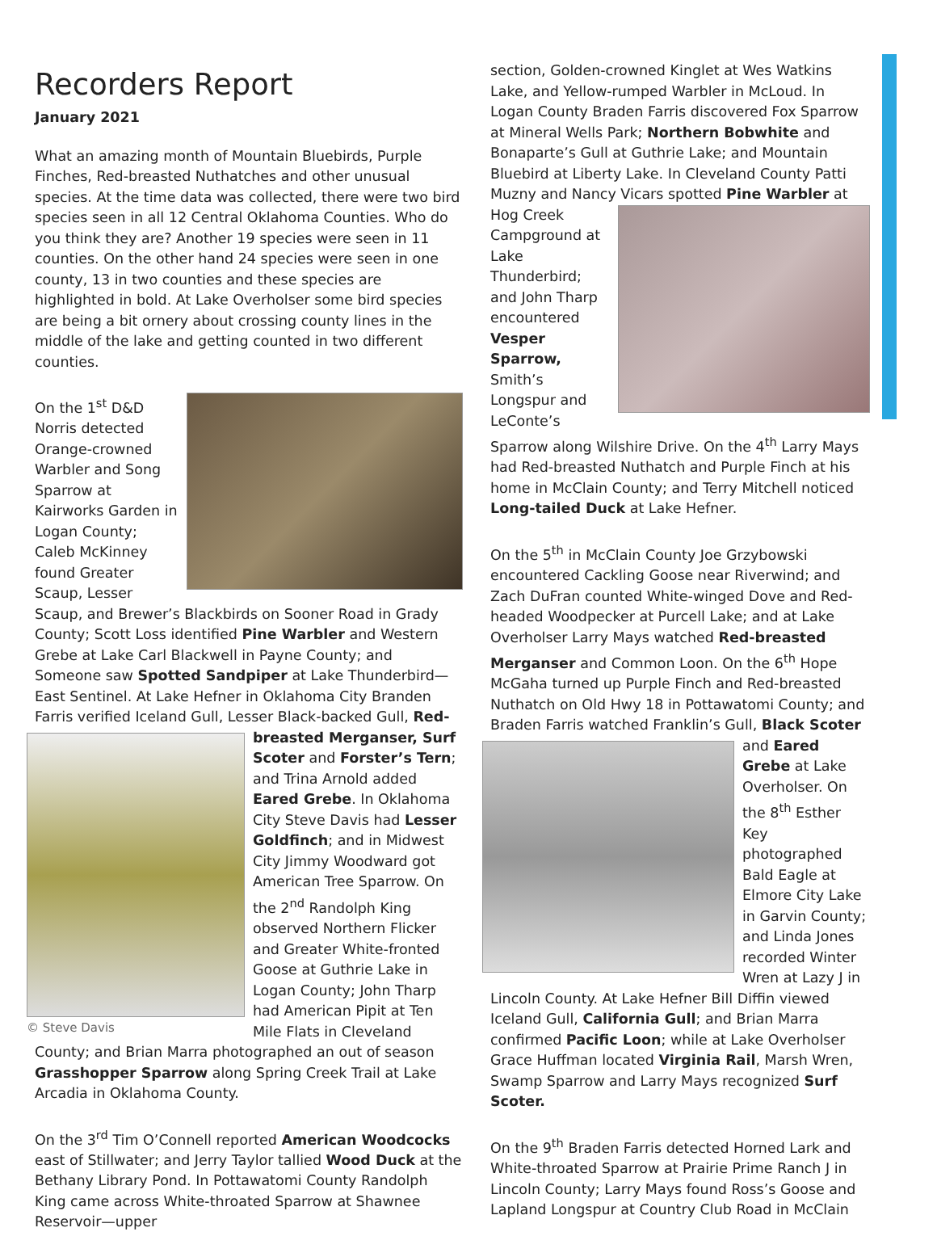Recorders Report
January 2021
What an amazing month of Mountain Bluebirds, Purple Finches, Red-breasted Nuthatches and other unusual species. At the time data was collected, there were two bird species seen in all 12 Central Oklahoma Counties. Who do you think they are? Another 19 species were seen in 11 counties. On the other hand 24 species were seen in one county, 13 in two counties and these species are highlighted in bold. At Lake Overholser some bird species are being a bit ornery about crossing county lines in the middle of the lake and getting counted in two different counties.
On the 1<sup>st</sup> D&D Norris detected Orange-crowned Warbler and Song Sparrow at Kairworks Garden in Logan County; Caleb McKinney found Greater Scaup, Lesser Scaup, and Brewer’s Blackbirds on Sooner Road in Grady County; Scott Loss identified Pine Warbler and Western Grebe at Lake Carl Blackwell in Payne County; and Someone saw Spotted Sandpiper at Lake Thunderbird—East Sentinel. At Lake Hefner in Oklahoma City Branden Farris verified Iceland Gull, Lesser Black-backed Gull, Red-breasted Merganser, Surf © Steve Davis Scoter and Forster’s Tern; and Trina Arnold added Eared Grebe. In Oklahoma City Steve Davis had Lesser Goldfinch; and in Midwest City Jimmy Woodward got American Tree Sparrow. On the 2<sup>nd</sup> Randolph King observed Northern Flicker and Greater White-fronted Goose at Guthrie Lake in Logan County; John Tharp had American Pipit at Ten Mile Flats in Cleveland County; and Brian Marra photographed an out of season Grasshopper Sparrow along Spring Creek Trail at Lake Arcadia in Oklahoma County.
On the 3<sup>rd</sup> Tim O’Connell reported American Woodcocks east of Stillwater; and Jerry Taylor tallied Wood Duck at the Bethany Library Pond. In Pottawatomi County Randolph King came across White-throated Sparrow at Shawnee Reservoir—upper
section, Golden-crowned Kinglet at Wes Watkins Lake, and Yellow-rumped Warbler in McLoud. In Logan County Braden Farris discovered Fox Sparrow at Mineral Wells Park; Northern Bobwhite and Bonaparte’s Gull at Guthrie Lake; and Mountain Bluebird at Liberty Lake. In Cleveland County Patti Muzny and Nancy Vicars spotted Pine Warbler at Hog Creek Campground at Lake Thunderbird; and John Tharp encountered Vesper Sparrow, Smith’s Longspur and LeConte’s Sparrow along Wilshire Drive. On the 4<sup>th</sup> Larry Mays had Red-breasted Nuthatch and Purple Finch at his home in McClain County; and Terry Mitchell noticed Long-tailed Duck at Lake Hefner.
On the 5<sup>th</sup> in McClain County Joe Grzybowski encountered Cackling Goose near Riverwind; and Zach DuFran counted White-winged Dove and Red-headed Woodpecker at Purcell Lake; and at Lake Overholser Larry Mays watched Red-breasted Merganser and Common Loon. On the 6<sup>th</sup> Hope McGaha turned up Purple Finch and Red-breasted Nuthatch on Old Hwy 18 in Pottawatomi County; and Braden Farris watched Franklin’s Gull, Black Scoter and Eared Grebe at Lake Overholser. On the 8<sup>th</sup> Esther Key photographed Bald Eagle at Elmore City Lake in Garvin County; and Linda Jones recorded Winter Wren at Lazy J in Lincoln County. At Lake Hefner Bill Diffin viewed Iceland Gull, California Gull; and Brian Marra confirmed Pacific Loon; while at Lake Overholser Grace Huffman located Virginia Rail, Marsh Wren, Swamp Sparrow and Larry Mays recognized Surf Scoter.
On the 9<sup>th</sup> Braden Farris detected Horned Lark and White-throated Sparrow at Prairie Prime Ranch J in Lincoln County; Larry Mays found Ross’s Goose and Lapland Longspur at Country Club Road in McClain